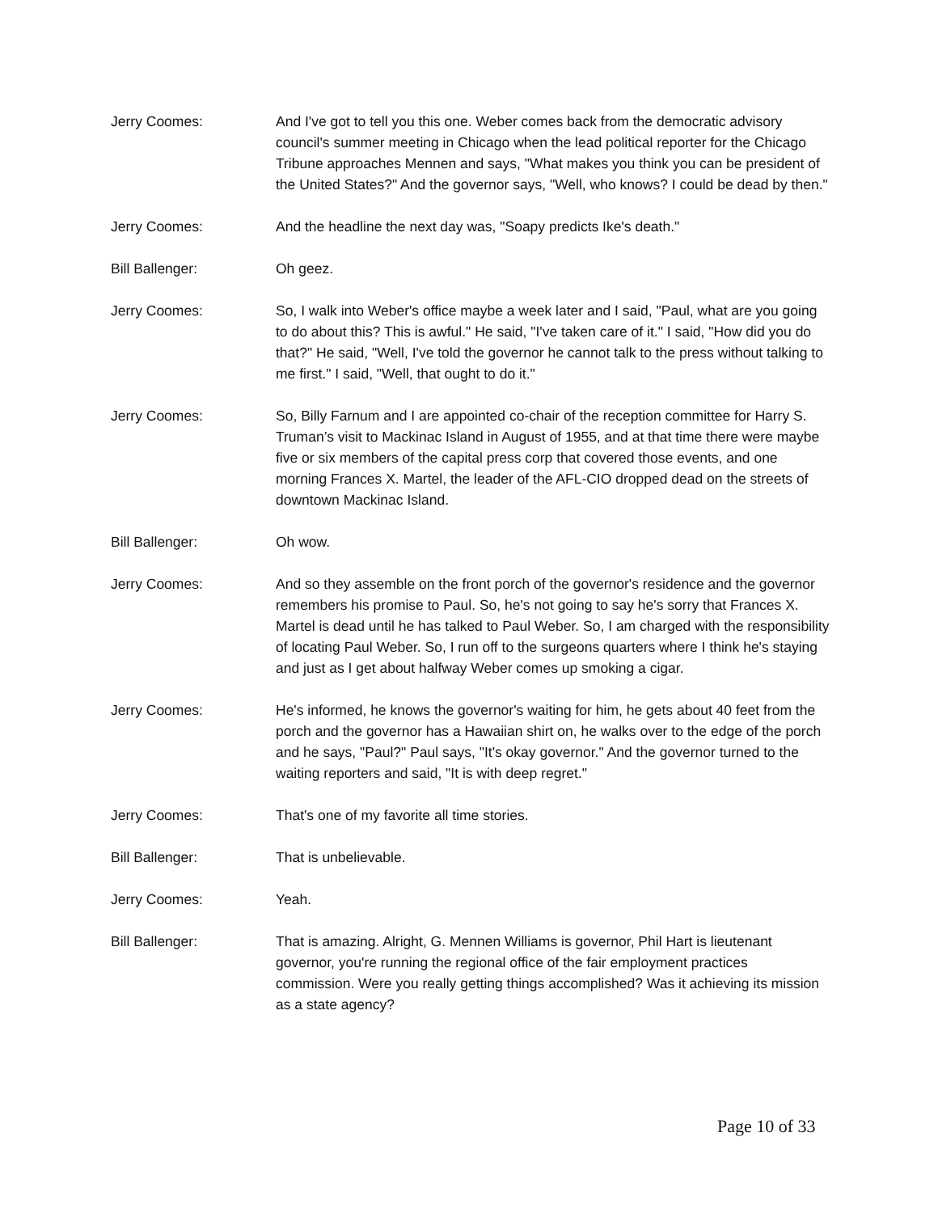Jerry Coomes: And I've got to tell you this one. Weber comes back from the democratic advisory council's summer meeting in Chicago when the lead political reporter for the Chicago Tribune approaches Mennen and says, "What makes you think you can be president of the United States?" And the governor says, "Well, who knows? I could be dead by then."
Jerry Coomes: And the headline the next day was, "Soapy predicts Ike's death."
Bill Ballenger: Oh geez.
Jerry Coomes: So, I walk into Weber's office maybe a week later and I said, "Paul, what are you going to do about this? This is awful." He said, "I've taken care of it." I said, "How did you do that?" He said, "Well, I've told the governor he cannot talk to the press without talking to me first." I said, "Well, that ought to do it."
Jerry Coomes: So, Billy Farnum and I are appointed co-chair of the reception committee for Harry S. Truman’s visit to Mackinac Island in August of 1955, and at that time there were maybe five or six members of the capital press corp that covered those events, and one morning Frances X. Martel, the leader of the AFL-CIO dropped dead on the streets of downtown Mackinac Island.
Bill Ballenger: Oh wow.
Jerry Coomes: And so they assemble on the front porch of the governor's residence and the governor remembers his promise to Paul. So, he's not going to say he's sorry that Frances X. Martel is dead until he has talked to Paul Weber. So, I am charged with the responsibility of locating Paul Weber. So, I run off to the surgeons quarters where I think he's staying and just as I get about halfway Weber comes up smoking a cigar.
Jerry Coomes: He's informed, he knows the governor's waiting for him, he gets about 40 feet from the porch and the governor has a Hawaiian shirt on, he walks over to the edge of the porch and he says, "Paul?" Paul says, "It's okay governor." And the governor turned to the waiting reporters and said, "It is with deep regret."
Jerry Coomes: That's one of my favorite all time stories.
Bill Ballenger: That is unbelievable.
Jerry Coomes: Yeah.
Bill Ballenger: That is amazing. Alright, G. Mennen Williams is governor, Phil Hart is lieutenant governor, you're running the regional office of the fair employment practices commission. Were you really getting things accomplished? Was it achieving its mission as a state agency?
Page 10 of 33